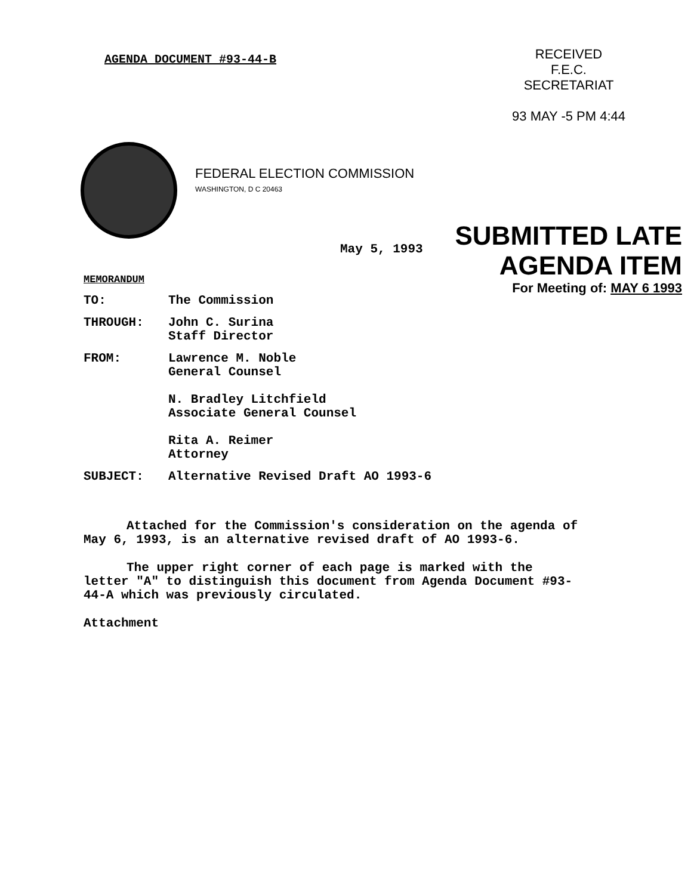AGENDA DOCUMENT #93-44-B
RECEIVED
F.E.C.
SECRETARIAT
93 MAY -5 PM 4:44
FEDERAL ELECTION COMMISSION
WASHINGTON, D C 20463
SUBMITTED LATE
AGENDA ITEM
For Meeting of: MAY 6 1993
May 5, 1993
MEMORANDUM
TO: The Commission
THROUGH: John C. Surina
Staff Director
FROM: Lawrence M. Noble
General Counsel
N. Bradley Litchfield
Associate General Counsel
Rita A. Reimer
Attorney
SUBJECT: Alternative Revised Draft AO 1993-6
Attached for the Commission's consideration on the agenda of May 6, 1993, is an alternative revised draft of AO 1993-6.
The upper right corner of each page is marked with the letter "A" to distinguish this document from Agenda Document #93-44-A which was previously circulated.
Attachment